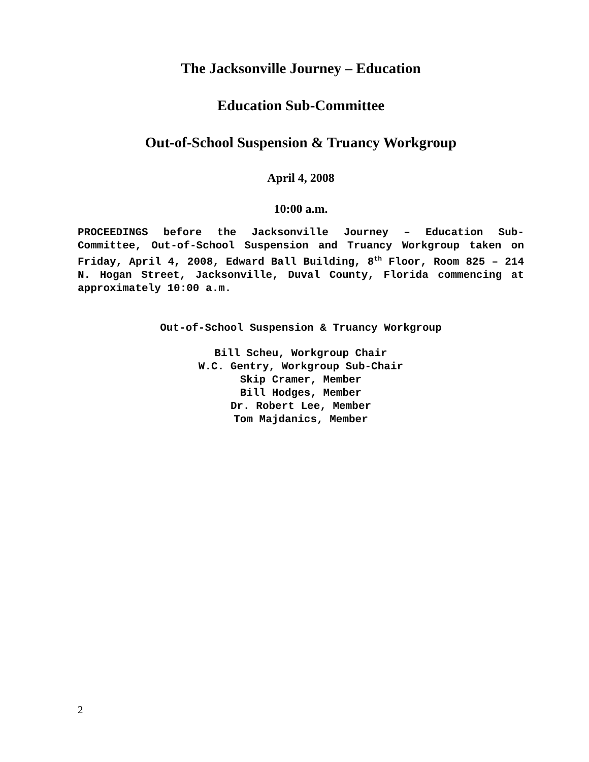The Jacksonville Journey – Education
Education Sub-Committee
Out-of-School Suspension & Truancy Workgroup
April 4, 2008
10:00 a.m.
PROCEEDINGS before the Jacksonville Journey – Education Sub-Committee, Out-of-School Suspension and Truancy Workgroup taken on Friday, April 4, 2008, Edward Ball Building, 8<sup>th</sup> Floor, Room 825 – 214 N. Hogan Street, Jacksonville, Duval County, Florida commencing at approximately 10:00 a.m.
Out-of-School Suspension & Truancy Workgroup
Bill Scheu, Workgroup Chair
W.C. Gentry, Workgroup Sub-Chair
Skip Cramer, Member
Bill Hodges, Member
Dr. Robert Lee, Member
Tom Majdanics, Member
2